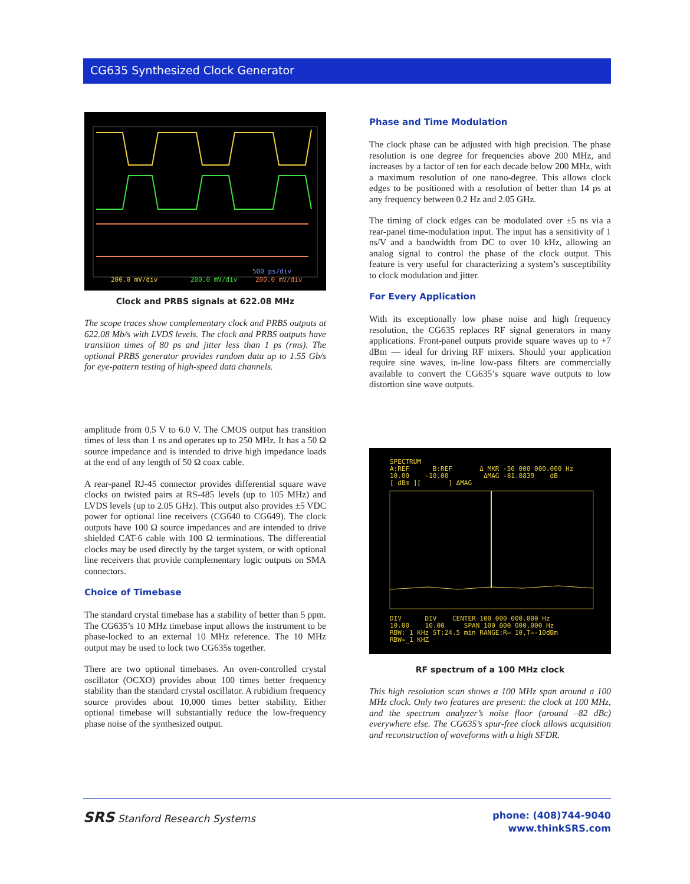CG635 Synthesized Clock Generator
200.0 mV/div 200.0 mV/div
500 ps/div
200.0 mV/div
Clock and PRBS signals at 622.08 MHz
The scope traces show complementary clock and PRBS outputs at 622.08 Mb/s with LVDS levels. The clock and PRBS outputs have transition times of 80 ps and jitter less than 1 ps (rms). The optional PRBS generator provides random data up to 1.55 Gb/s for eye-pattern testing of high-speed data channels.
amplitude from 0.5 V to 6.0 V. The CMOS output has transition times of less than 1 ns and operates up to 250 MHz. It has a 50 Ω source impedance and is intended to drive high impedance loads at the end of any length of 50 Ω coax cable.
A rear-panel RJ-45 connector provides differential square wave clocks on twisted pairs at RS-485 levels (up to 105 MHz) and LVDS levels (up to 2.05 GHz). This output also provides ±5 VDC power for optional line receivers (CG640 to CG649). The clock outputs have 100 Ω source impedances and are intended to drive shielded CAT-6 cable with 100 Ω terminations. The differential clocks may be used directly by the target system, or with optional line receivers that provide complementary logic outputs on SMA connectors.
Choice of Timebase
The standard crystal timebase has a stability of better than 5 ppm. The CG635’s 10 MHz timebase input allows the instrument to be phase-locked to an external 10 MHz reference. The 10 MHz output may be used to lock two CG635s together.
There are two optional timebases. An oven-controlled crystal oscillator (OCXO) provides about 100 times better frequency stability than the standard crystal oscillator. A rubidium frequency source provides about 10,000 times better stability. Either optional timebase will substantially reduce the low-frequency phase noise of the synthesized output.
Phase and Time Modulation
The clock phase can be adjusted with high precision. The phase resolution is one degree for frequencies above 200 MHz, and increases by a factor of ten for each decade below 200 MHz, with a maximum resolution of one nano-degree. This allows clock edges to be positioned with a resolution of better than 14 ps at any frequency between 0.2 Hz and 2.05 GHz.
The timing of clock edges can be modulated over ±5 ns via a rear-panel time-modulation input. The input has a sensitivity of 1 ns/V and a bandwidth from DC to over 10 kHz, allowing an analog signal to control the phase of the clock output. This feature is very useful for characterizing a system’s susceptibility to clock modulation and jitter.
For Every Application
With its exceptionally low phase noise and high frequency resolution, the CG635 replaces RF signal generators in many applications. Front-panel outputs provide square waves up to +7 dBm — ideal for driving RF mixers. Should your application require sine waves, in-line low-pass filters are commercially available to convert the CG635’s square wave outputs to low distortion sine wave outputs.
SPECTRUM
A:REF B:REF Δ MKR -50 000 000.000 Hz
10.00 -10.00 ΔMAG -81.8839 dB
[ dBm ][ ] ΔMAG
DIV DIV CENTER 100 000 000.000 Hz
10.00 10.00 SPAN 100 000 000.000 Hz
RBW: 1 KHz ST:24.5 min RANGE:R= 10,T=-10dBm
RBW=_1 KHZ
RF spectrum of a 100 MHz clock
This high resolution scan shows a 100 MHz span around a 100 MHz clock. Only two features are present: the clock at 100 MHz, and the spectrum analyzer’s noise floor (around –82 dBc) everywhere else. The CG635’s spur-free clock allows acquisition and reconstruction of waveforms with a high SFDR.
SRS Stanford Research Systems
phone: (408)744-9040
www.thinkSRS.com